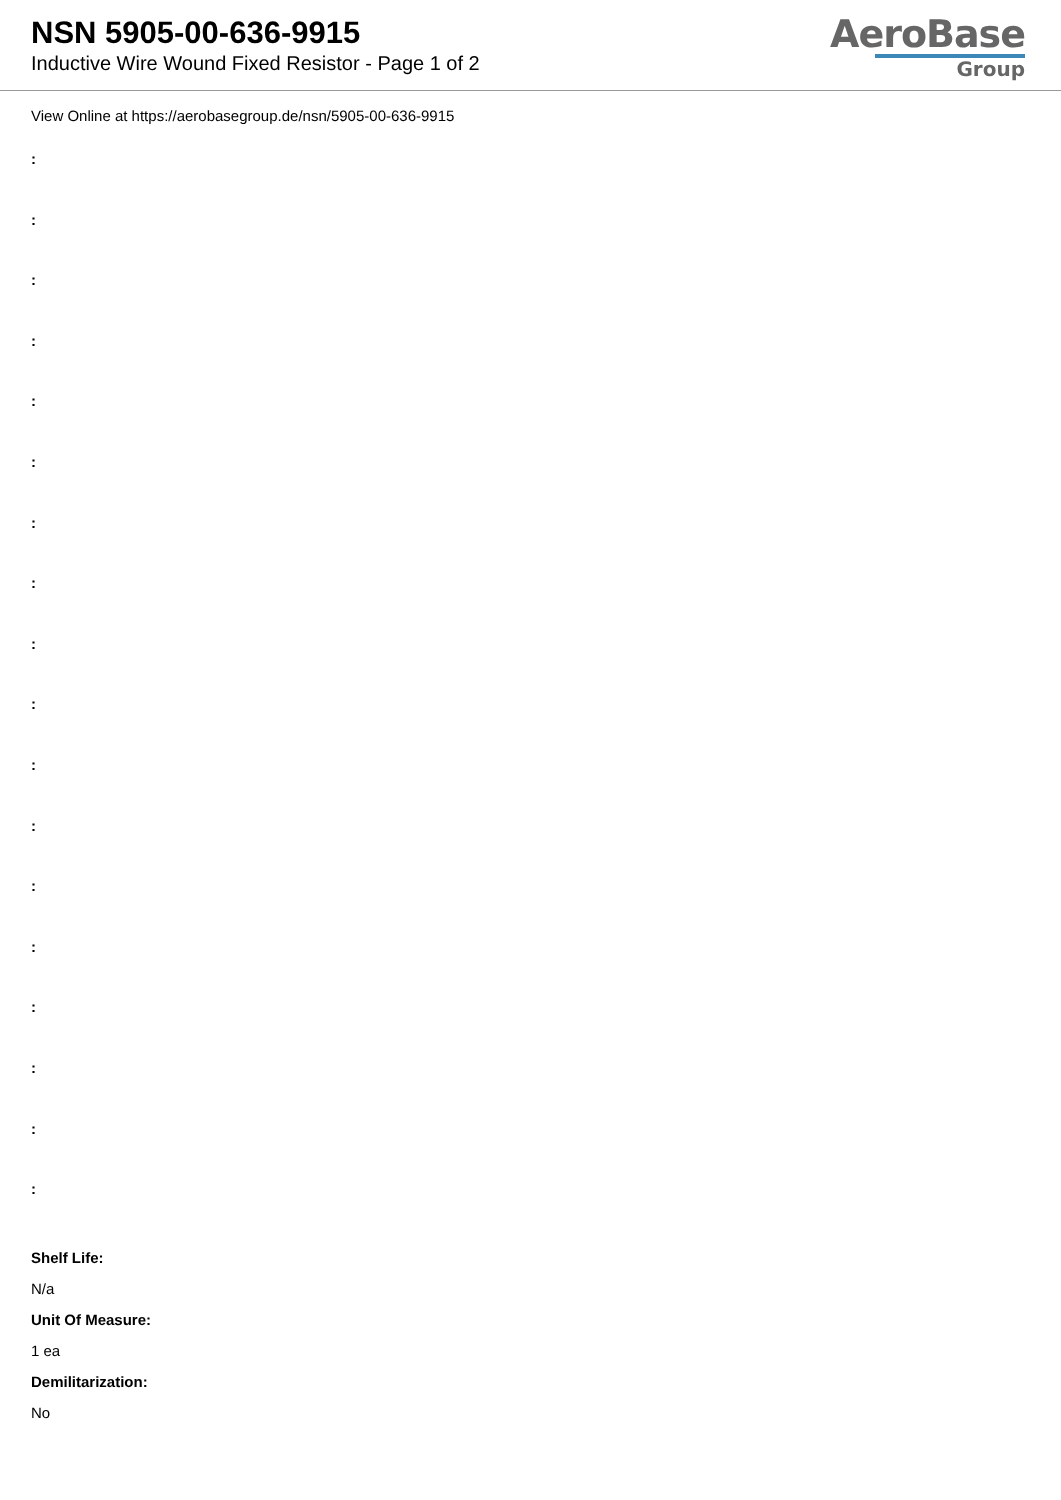NSN 5905-00-636-9915
Inductive Wire Wound Fixed Resistor - Page 1 of 2
AeroBase
Group
View Online at https://aerobasegroup.de/nsn/5905-00-636-9915
:
:
:
:
:
:
:
:
:
:
:
:
:
:
:
:
:
:
Shelf Life:
N/a
Unit Of Measure:
1 ea
Demilitarization:
No